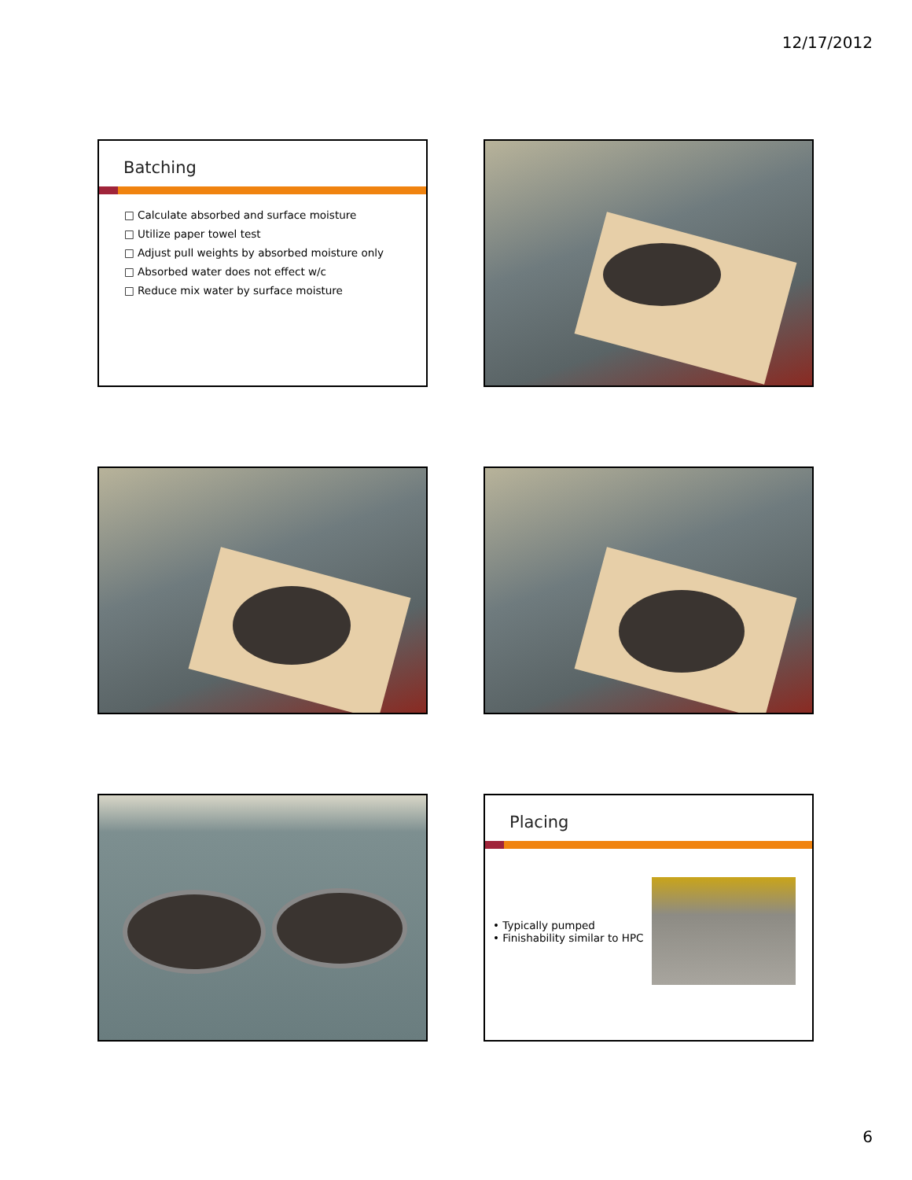12/17/2012
Batching
□ Calculate absorbed and surface moisture
□ Utilize paper towel test
□ Adjust pull weights by absorbed moisture only
□ Absorbed water does not effect w/c
□ Reduce mix water by surface moisture
Placing
• Typically pumped
• Finishability similar to HPC
6